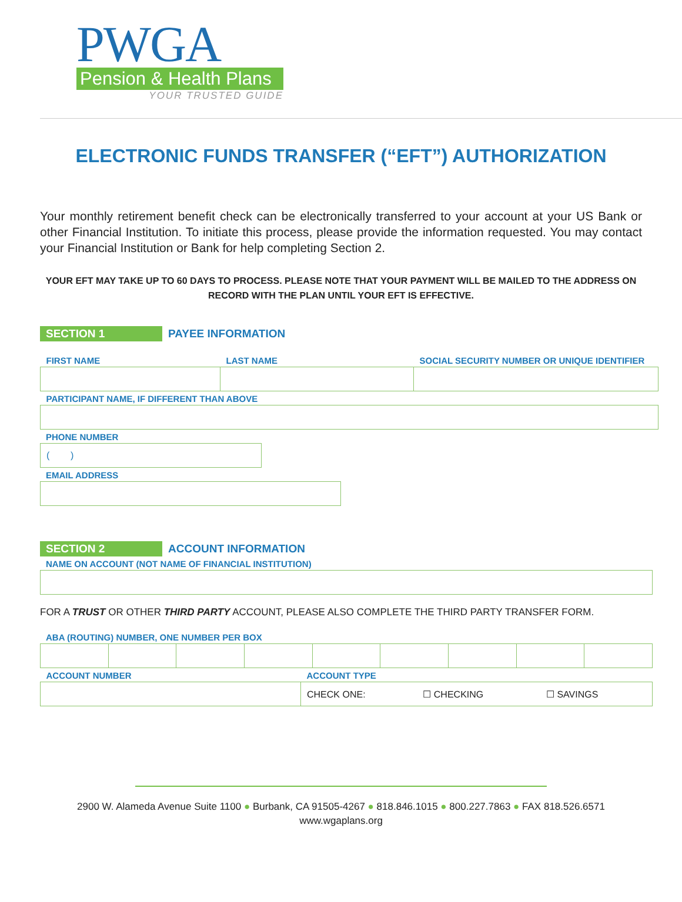PWGA
Pension & Health Plans
YOUR TRUSTED GUIDE
ELECTRONIC FUNDS TRANSFER (“EFT”) AUTHORIZATION
Your monthly retirement benefit check can be electronically transferred to your account at your US Bank or other Financial Institution. To initiate this process, please provide the information requested. You may contact your Financial Institution or Bank for help completing Section 2.
YOUR EFT MAY TAKE UP TO 60 DAYS TO PROCESS. PLEASE NOTE THAT YOUR PAYMENT WILL BE MAILED TO THE ADDRESS ON RECORD WITH THE PLAN UNTIL YOUR EFT IS EFFECTIVE.
SECTION 1 PAYEE INFORMATION
| FIRST NAME | LAST NAME | SOCIAL SECURITY NUMBER OR UNIQUE IDENTIFIER |
| PARTICIPANT NAME, IF DIFFERENT THAN ABOVE | | |
PHONE NUMBER
| ( ) |
EMAIL ADDRESS
SECTION 2 ACCOUNT INFORMATION
NAME ON ACCOUNT (NOT NAME OF FINANCIAL INSTITUTION)
FOR A TRUST OR OTHER THIRD PARTY ACCOUNT, PLEASE ALSO COMPLETE THE THIRD PARTY TRANSFER FORM.
ABA (ROUTING) NUMBER, ONE NUMBER PER BOX
| ACCOUNT NUMBER | ACCOUNT TYPE |
| | CHECK ONE: ☐ CHECKING ☐ SAVINGS |
2900 W. Alameda Avenue Suite 1100 ● Burbank, CA 91505-4267 ● 818.846.1015 ● 800.227.7863 ● FAX 818.526.6571
www.wgaplans.org